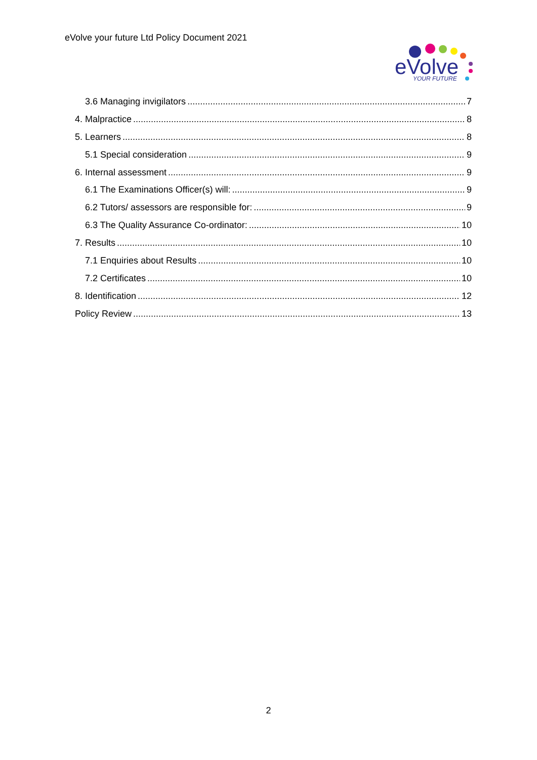eVolve your future Ltd Policy Document 2021
eVolve
YOUR FUTURE
3.6 Managing invigilators 7
4. Malpractice 8
5. Learners 8
5.1 Special consideration 9
6. Internal assessment 9
6.1 The Examinations Officer(s) will: 9
6.2 Tutors/ assessors are responsible for: 9
6.3 The Quality Assurance Co-ordinator: 10
7. Results 10
7.1 Enquiries about Results 10
7.2 Certificates 10
8. Identification 12
Policy Review 13
2